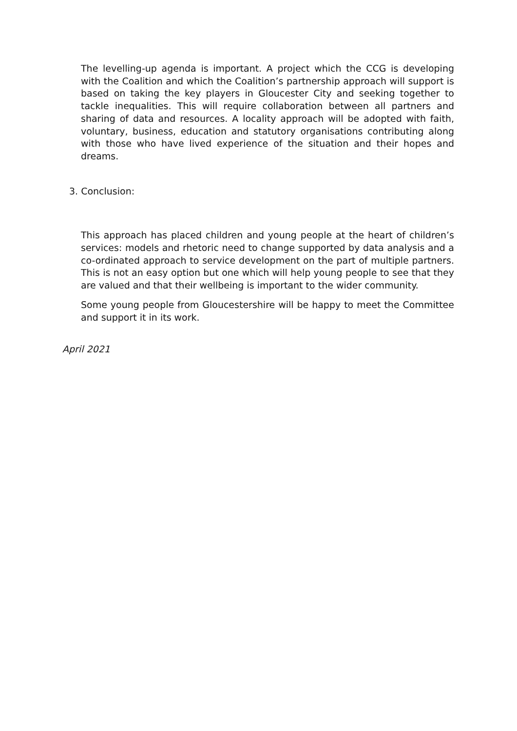The levelling-up agenda is important. A project which the CCG is developing with the Coalition and which the Coalition’s partnership approach will support is based on taking the key players in Gloucester City and seeking together to tackle inequalities. This will require collaboration between all partners and sharing of data and resources. A locality approach will be adopted with faith, voluntary, business, education and statutory organisations contributing along with those who have lived experience of the situation and their hopes and dreams.
3. Conclusion:
This approach has placed children and young people at the heart of children’s services: models and rhetoric need to change supported by data analysis and a co-ordinated approach to service development on the part of multiple partners. This is not an easy option but one which will help young people to see that they are valued and that their wellbeing is important to the wider community.
Some young people from Gloucestershire will be happy to meet the Committee and support it in its work.
April 2021